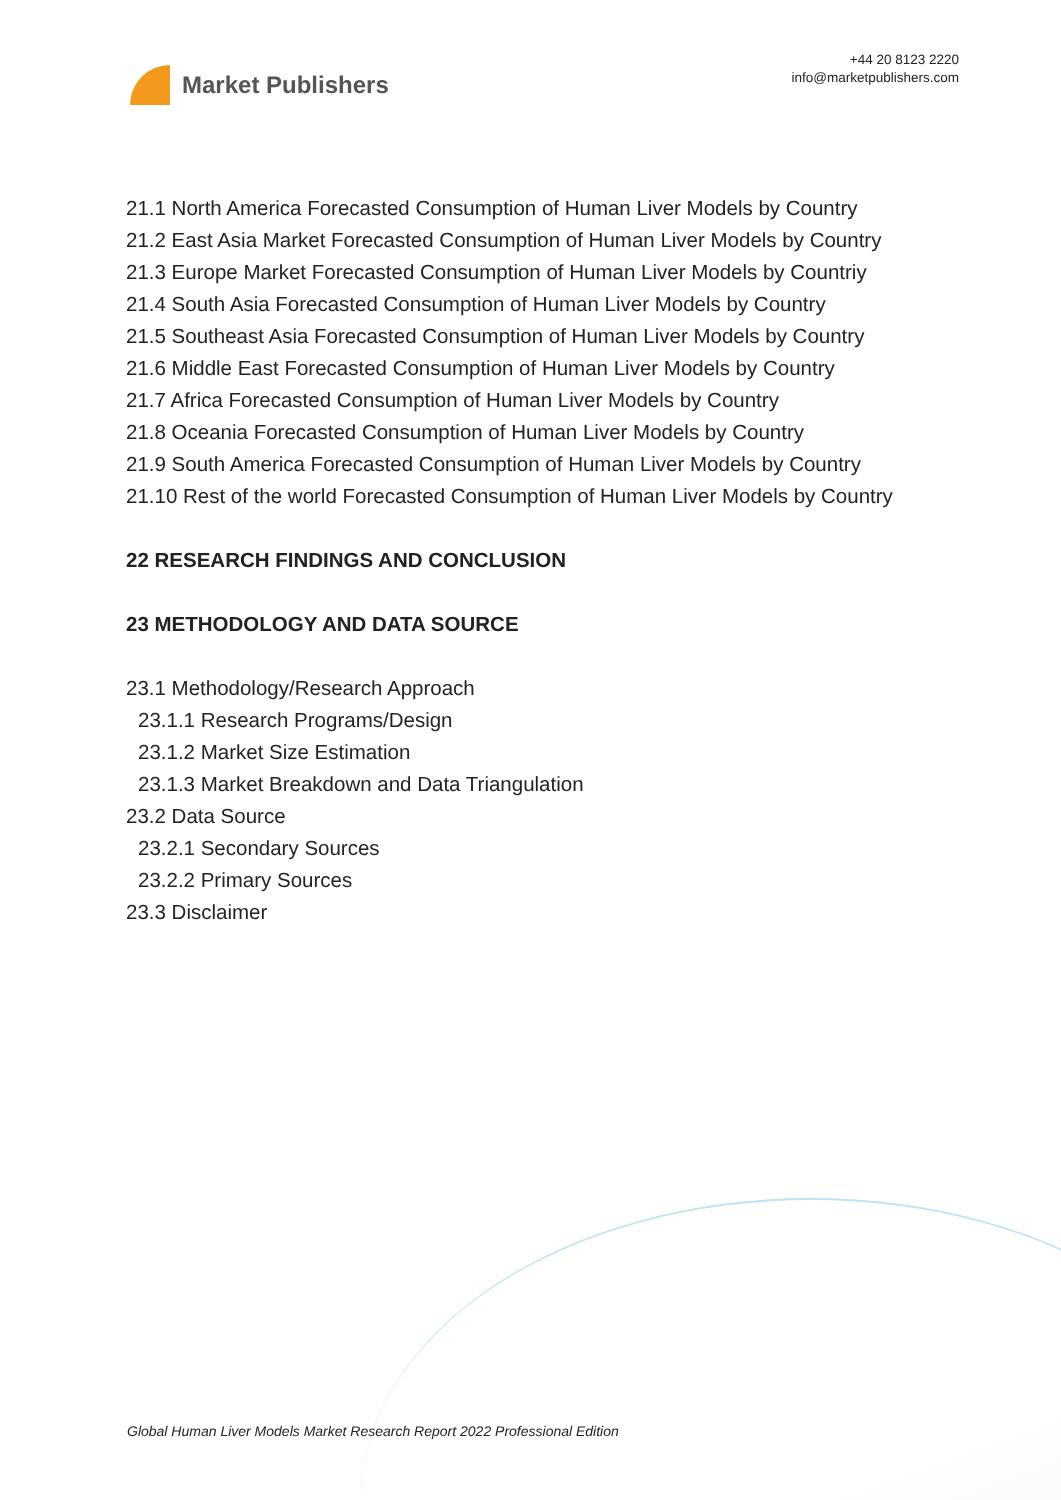Market Publishers
+44 20 8123 2220
info@marketpublishers.com
21.1 North America Forecasted Consumption of Human Liver Models by Country
21.2 East Asia Market Forecasted Consumption of Human Liver Models by Country
21.3 Europe Market Forecasted Consumption of Human Liver Models by Countriy
21.4 South Asia Forecasted Consumption of Human Liver Models by Country
21.5 Southeast Asia Forecasted Consumption of Human Liver Models by Country
21.6 Middle East Forecasted Consumption of Human Liver Models by Country
21.7 Africa Forecasted Consumption of Human Liver Models by Country
21.8 Oceania Forecasted Consumption of Human Liver Models by Country
21.9 South America Forecasted Consumption of Human Liver Models by Country
21.10 Rest of the world Forecasted Consumption of Human Liver Models by Country
22 RESEARCH FINDINGS AND CONCLUSION
23 METHODOLOGY AND DATA SOURCE
23.1 Methodology/Research Approach
23.1.1 Research Programs/Design
23.1.2 Market Size Estimation
23.1.3 Market Breakdown and Data Triangulation
23.2 Data Source
23.2.1 Secondary Sources
23.2.2 Primary Sources
23.3 Disclaimer
Global Human Liver Models Market Research Report 2022 Professional Edition